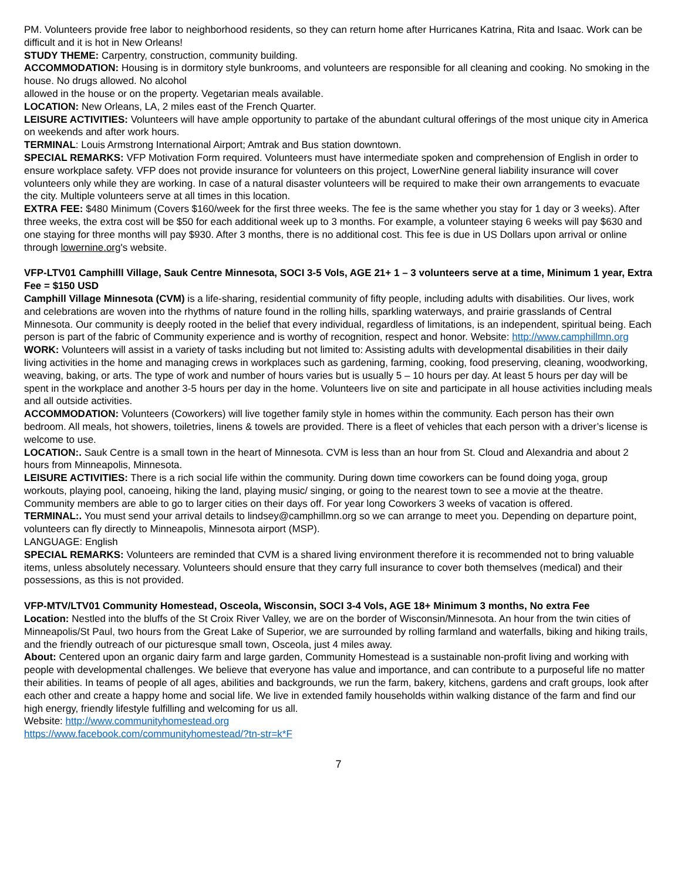PM. Volunteers provide free labor to neighborhood residents, so they can return home after Hurricanes Katrina, Rita and Isaac. Work can be difficult and it is hot in New Orleans!
STUDY THEME: Carpentry, construction, community building.
ACCOMMODATION: Housing is in dormitory style bunkrooms, and volunteers are responsible for all cleaning and cooking. No smoking in the house. No drugs allowed. No alcohol
allowed in the house or on the property. Vegetarian meals available.
LOCATION: New Orleans, LA, 2 miles east of the French Quarter.
LEISURE ACTIVITIES: Volunteers will have ample opportunity to partake of the abundant cultural offerings of the most unique city in America on weekends and after work hours.
TERMINAL: Louis Armstrong International Airport; Amtrak and Bus station downtown.
SPECIAL REMARKS: VFP Motivation Form required. Volunteers must have intermediate spoken and comprehension of English in order to ensure workplace safety. VFP does not provide insurance for volunteers on this project, LowerNine general liability insurance will cover volunteers only while they are working. In case of a natural disaster volunteers will be required to make their own arrangements to evacuate the city. Multiple volunteers serve at all times in this location.
EXTRA FEE: $480 Minimum (Covers $160/week for the first three weeks. The fee is the same whether you stay for 1 day or 3 weeks). After three weeks, the extra cost will be $50 for each additional week up to 3 months. For example, a volunteer staying 6 weeks will pay $630 and one staying for three months will pay $930. After 3 months, there is no additional cost. This fee is due in US Dollars upon arrival or online through lowernine.org's website.
VFP-LTV01 Camphilll Village, Sauk Centre Minnesota, SOCI 3-5 Vols, AGE 21+ 1 – 3 volunteers serve at a time, Minimum 1 year, Extra Fee = $150 USD
Camphill Village Minnesota (CVM) is a life-sharing, residential community of fifty people, including adults with disabilities. Our lives, work and celebrations are woven into the rhythms of nature found in the rolling hills, sparkling waterways, and prairie grasslands of Central Minnesota. Our community is deeply rooted in the belief that every individual, regardless of limitations, is an independent, spiritual being. Each person is part of the fabric of Community experience and is worthy of recognition, respect and honor. Website: http://www.camphillmn.org
WORK: Volunteers will assist in a variety of tasks including but not limited to: Assisting adults with developmental disabilities in their daily living activities in the home and managing crews in workplaces such as gardening, farming, cooking, food preserving, cleaning, woodworking, weaving, baking, or arts. The type of work and number of hours varies but is usually 5 – 10 hours per day. At least 5 hours per day will be spent in the workplace and another 3-5 hours per day in the home. Volunteers live on site and participate in all house activities including meals and all outside activities.
ACCOMMODATION: Volunteers (Coworkers) will live together family style in homes within the community. Each person has their own bedroom. All meals, hot showers, toiletries, linens & towels are provided. There is a fleet of vehicles that each person with a driver’s license is welcome to use.
LOCATION:. Sauk Centre is a small town in the heart of Minnesota. CVM is less than an hour from St. Cloud and Alexandria and about 2 hours from Minneapolis, Minnesota.
LEISURE ACTIVITIES: There is a rich social life within the community. During down time coworkers can be found doing yoga, group workouts, playing pool, canoeing, hiking the land, playing music/ singing, or going to the nearest town to see a movie at the theatre. Community members are able to go to larger cities on their days off. For year long Coworkers 3 weeks of vacation is offered.
TERMINAL:. You must send your arrival details to lindsey@camphillmn.org so we can arrange to meet you. Depending on departure point, volunteers can fly directly to Minneapolis, Minnesota airport (MSP).
LANGUAGE: English
SPECIAL REMARKS: Volunteers are reminded that CVM is a shared living environment therefore it is recommended not to bring valuable items, unless absolutely necessary. Volunteers should ensure that they carry full insurance to cover both themselves (medical) and their possessions, as this is not provided.
VFP-MTV/LTV01 Community Homestead, Osceola, Wisconsin, SOCI 3-4 Vols, AGE 18+ Minimum 3 months, No extra Fee
Location: Nestled into the bluffs of the St Croix River Valley, we are on the border of Wisconsin/Minnesota. An hour from the twin cities of Minneapolis/St Paul, two hours from the Great Lake of Superior, we are surrounded by rolling farmland and waterfalls, biking and hiking trails, and the friendly outreach of our picturesque small town, Osceola, just 4 miles away.
About: Centered upon an organic dairy farm and large garden, Community Homestead is a sustainable non-profit living and working with people with developmental challenges. We believe that everyone has value and importance, and can contribute to a purposeful life no matter their abilities. In teams of people of all ages, abilities and backgrounds, we run the farm, bakery, kitchens, gardens and craft groups, look after each other and create a happy home and social life. We live in extended family households within walking distance of the farm and find our high energy, friendly lifestyle fulfilling and welcoming for us all.
Website: http://www.communityhomestead.org
https://www.facebook.com/communityhomestead/?tn-str=k*F
7